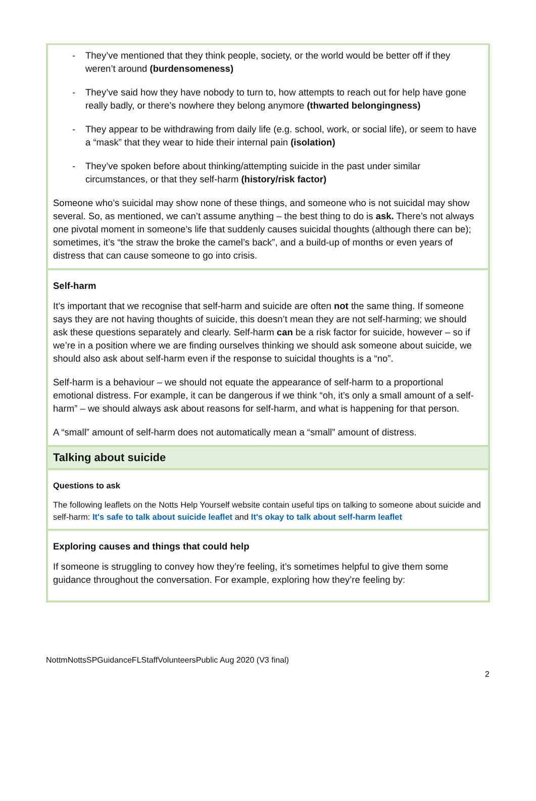- They’ve mentioned that they think people, society, or the world would be better off if they weren’t around (burdensomeness)
- They’ve said how they have nobody to turn to, how attempts to reach out for help have gone really badly, or there’s nowhere they belong anymore (thwarted belongingness)
- They appear to be withdrawing from daily life (e.g. school, work, or social life), or seem to have a “mask” that they wear to hide their internal pain (isolation)
- They’ve spoken before about thinking/attempting suicide in the past under similar circumstances, or that they self-harm (history/risk factor)
Someone who’s suicidal may show none of these things, and someone who is not suicidal may show several. So, as mentioned, we can’t assume anything – the best thing to do is ask. There’s not always one pivotal moment in someone’s life that suddenly causes suicidal thoughts (although there can be); sometimes, it’s “the straw the broke the camel’s back”, and a build-up of months or even years of distress that can cause someone to go into crisis.
Self-harm
It’s important that we recognise that self-harm and suicide are often not the same thing. If someone says they are not having thoughts of suicide, this doesn’t mean they are not self-harming; we should ask these questions separately and clearly. Self-harm can be a risk factor for suicide, however – so if we’re in a position where we are finding ourselves thinking we should ask someone about suicide, we should also ask about self-harm even if the response to suicidal thoughts is a “no”.
Self-harm is a behaviour – we should not equate the appearance of self-harm to a proportional emotional distress. For example, it can be dangerous if we think “oh, it’s only a small amount of a self-harm” – we should always ask about reasons for self-harm, and what is happening for that person.
A “small” amount of self-harm does not automatically mean a “small” amount of distress.
Talking about suicide
Questions to ask
The following leaflets on the Notts Help Yourself website contain useful tips on talking to someone about suicide and self-harm: It's safe to talk about suicide leaflet and It's okay to talk about self-harm leaflet
Exploring causes and things that could help
If someone is struggling to convey how they’re feeling, it’s sometimes helpful to give them some guidance throughout the conversation. For example, exploring how they’re feeling by:
NottmNottsSPGuidanceFLStaffVolunteersPublic Aug 2020 (V3 final)
2